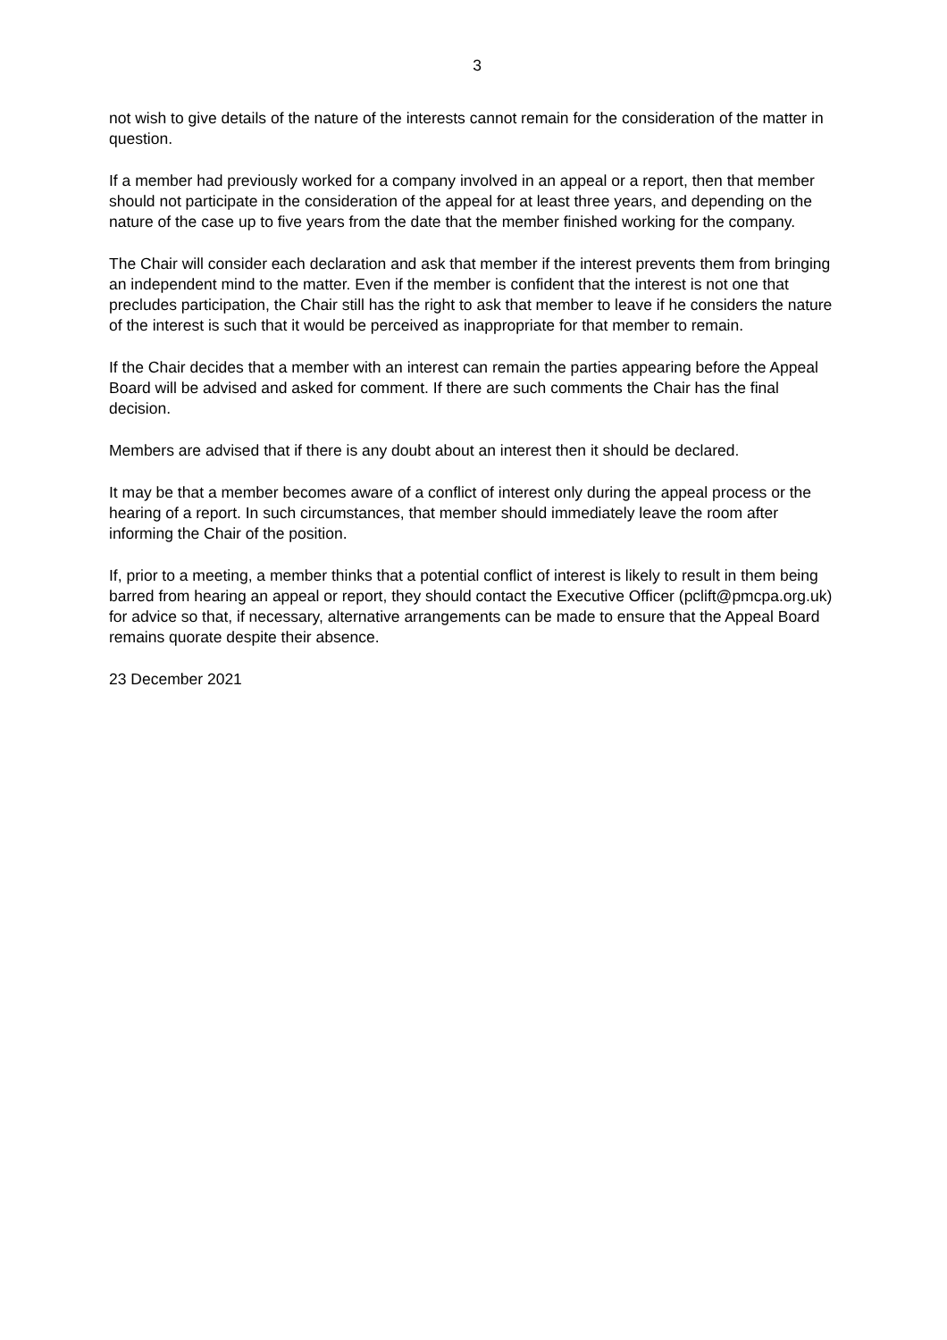3
not wish to give details of the nature of the interests cannot remain for the consideration of the matter in question.
If a member had previously worked for a company involved in an appeal or a report, then that member should not participate in the consideration of the appeal for at least three years, and depending on the nature of the case up to five years from the date that the member finished working for the company.
The Chair will consider each declaration and ask that member if the interest prevents them from bringing an independent mind to the matter. Even if the member is confident that the interest is not one that precludes participation, the Chair still has the right to ask that member to leave if he considers the nature of the interest is such that it would be perceived as inappropriate for that member to remain.
If the Chair decides that a member with an interest can remain the parties appearing before the Appeal Board will be advised and asked for comment. If there are such comments the Chair has the final decision.
Members are advised that if there is any doubt about an interest then it should be declared.
It may be that a member becomes aware of a conflict of interest only during the appeal process or the hearing of a report. In such circumstances, that member should immediately leave the room after informing the Chair of the position.
If, prior to a meeting, a member thinks that a potential conflict of interest is likely to result in them being barred from hearing an appeal or report, they should contact the Executive Officer (pclift@pmcpa.org.uk) for advice so that, if necessary, alternative arrangements can be made to ensure that the Appeal Board remains quorate despite their absence.
23 December 2021